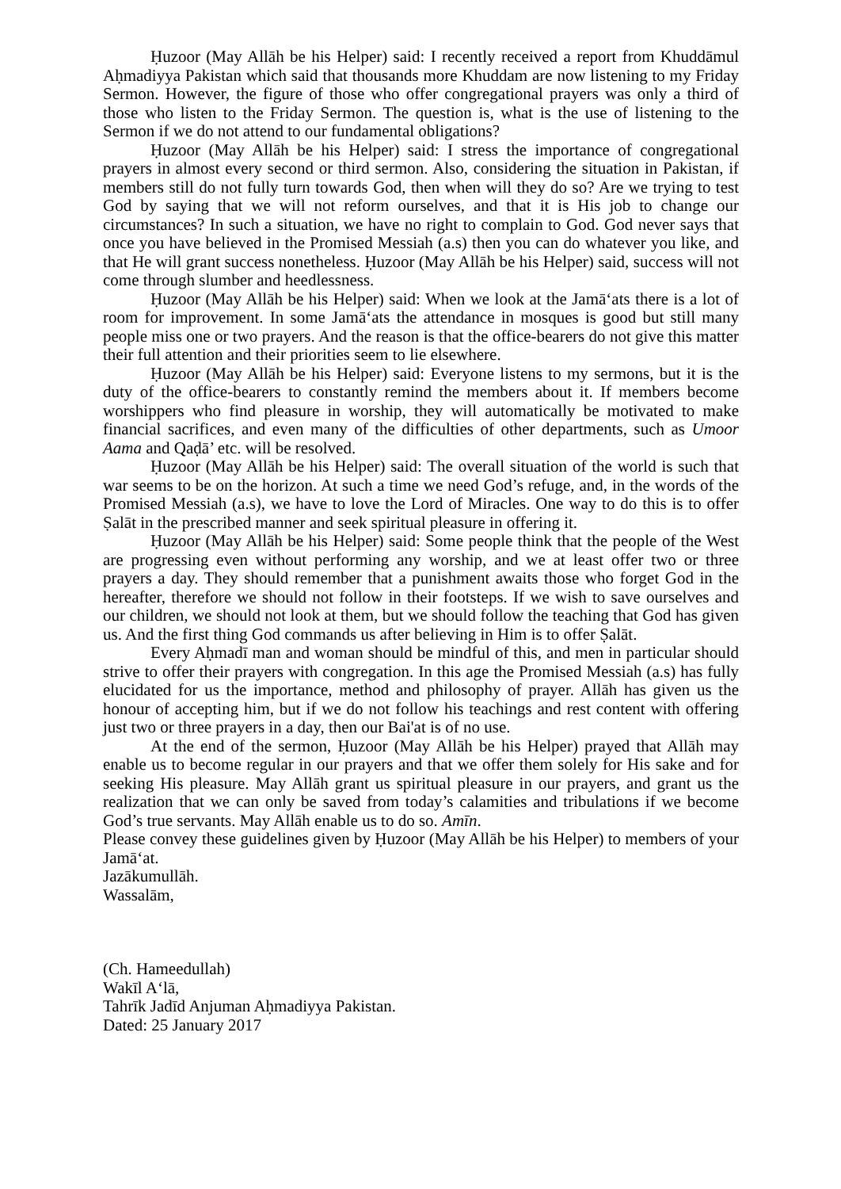Ḥuzoor (May Allāh be his Helper) said: I recently received a report from Khuddāmul Aḥmadiyya Pakistan which said that thousands more Khuddam are now listening to my Friday Sermon. However, the figure of those who offer congregational prayers was only a third of those who listen to the Friday Sermon. The question is, what is the use of listening to the Sermon if we do not attend to our fundamental obligations?
Ḥuzoor (May Allāh be his Helper) said: I stress the importance of congregational prayers in almost every second or third sermon. Also, considering the situation in Pakistan, if members still do not fully turn towards God, then when will they do so? Are we trying to test God by saying that we will not reform ourselves, and that it is His job to change our circumstances? In such a situation, we have no right to complain to God. God never says that once you have believed in the Promised Messiah (a.s) then you can do whatever you like, and that He will grant success nonetheless. Ḥuzoor (May Allāh be his Helper) said, success will not come through slumber and heedlessness.
Ḥuzoor (May Allāh be his Helper) said: When we look at the Jamā‘ats there is a lot of room for improvement. In some Jamā‘ats the attendance in mosques is good but still many people miss one or two prayers. And the reason is that the office-bearers do not give this matter their full attention and their priorities seem to lie elsewhere.
Ḥuzoor (May Allāh be his Helper) said: Everyone listens to my sermons, but it is the duty of the office-bearers to constantly remind the members about it. If members become worshippers who find pleasure in worship, they will automatically be motivated to make financial sacrifices, and even many of the difficulties of other departments, such as Umoor Aama and Qaḍā’ etc. will be resolved.
Ḥuzoor (May Allāh be his Helper) said: The overall situation of the world is such that war seems to be on the horizon. At such a time we need God’s refuge, and, in the words of the Promised Messiah (a.s), we have to love the Lord of Miracles. One way to do this is to offer Ṣalāt in the prescribed manner and seek spiritual pleasure in offering it.
Ḥuzoor (May Allāh be his Helper) said: Some people think that the people of the West are progressing even without performing any worship, and we at least offer two or three prayers a day. They should remember that a punishment awaits those who forget God in the hereafter, therefore we should not follow in their footsteps. If we wish to save ourselves and our children, we should not look at them, but we should follow the teaching that God has given us. And the first thing God commands us after believing in Him is to offer Ṣalāt.
Every Aḥmadī man and woman should be mindful of this, and men in particular should strive to offer their prayers with congregation. In this age the Promised Messiah (a.s) has fully elucidated for us the importance, method and philosophy of prayer. Allāh has given us the honour of accepting him, but if we do not follow his teachings and rest content with offering just two or three prayers in a day, then our Bai'at is of no use.
At the end of the sermon, Ḥuzoor (May Allāh be his Helper) prayed that Allāh may enable us to become regular in our prayers and that we offer them solely for His sake and for seeking His pleasure. May Allāh grant us spiritual pleasure in our prayers, and grant us the realization that we can only be saved from today’s calamities and tribulations if we become God’s true servants. May Allāh enable us to do so. Amīn.
Please convey these guidelines given by Ḥuzoor (May Allāh be his Helper) to members of your Jamā‘at.
Jazākumullāh.
Wassalām,
(Ch. Hameedullah)
Wakīl A‘lā,
Tahrīk Jadīd Anjuman Aḥmadiyya Pakistan.
Dated: 25 January 2017